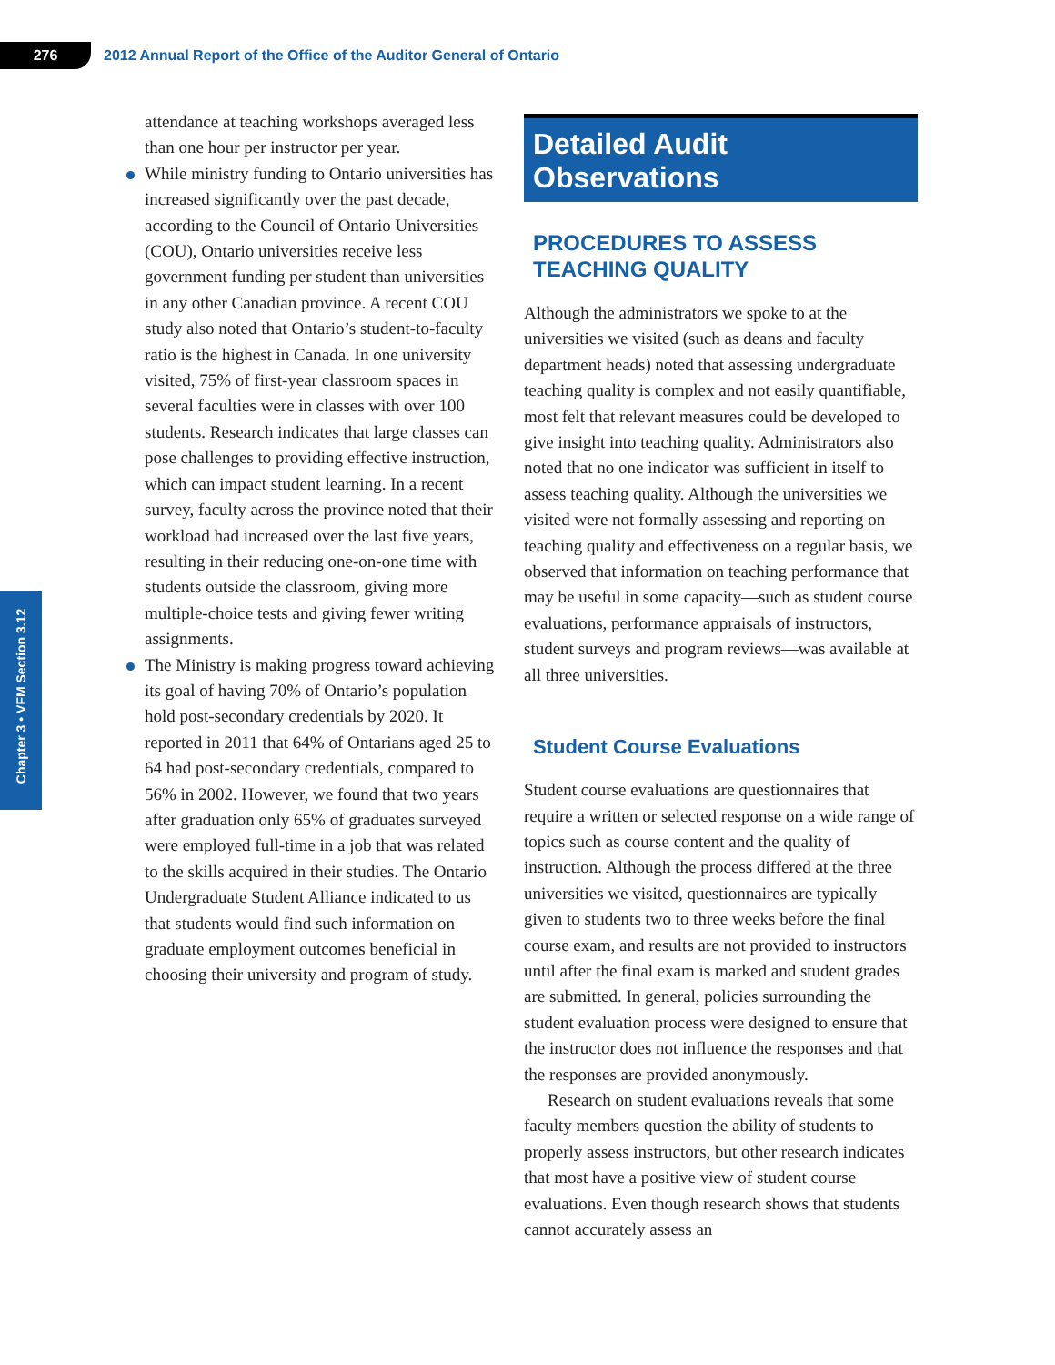276
2012 Annual Report of the Office of the Auditor General of Ontario
Chapter 3 • VFM Section 3.12
attendance at teaching workshops averaged less than one hour per instructor per year.
While ministry funding to Ontario universities has increased significantly over the past decade, according to the Council of Ontario Universities (COU), Ontario universities receive less government funding per student than universities in any other Canadian province. A recent COU study also noted that Ontario’s student-to-faculty ratio is the highest in Canada. In one university visited, 75% of first-year classroom spaces in several faculties were in classes with over 100 students. Research indicates that large classes can pose challenges to providing effective instruction, which can impact student learning. In a recent survey, faculty across the province noted that their workload had increased over the last five years, resulting in their reducing one-on-one time with students outside the classroom, giving more multiple-choice tests and giving fewer writing assignments.
The Ministry is making progress toward achieving its goal of having 70% of Ontario’s population hold post-secondary credentials by 2020. It reported in 2011 that 64% of Ontarians aged 25 to 64 had post-secondary credentials, compared to 56% in 2002. However, we found that two years after graduation only 65% of graduates surveyed were employed full-time in a job that was related to the skills acquired in their studies. The Ontario Undergraduate Student Alliance indicated to us that students would find such information on graduate employment outcomes beneficial in choosing their university and program of study.
Detailed Audit Observations
PROCEDURES TO ASSESS
TEACHING QUALITY
Although the administrators we spoke to at the universities we visited (such as deans and faculty department heads) noted that assessing undergraduate teaching quality is complex and not easily quantifiable, most felt that relevant measures could be developed to give insight into teaching quality. Administrators also noted that no one indicator was sufficient in itself to assess teaching quality. Although the universities we visited were not formally assessing and reporting on teaching quality and effectiveness on a regular basis, we observed that information on teaching performance that may be useful in some capacity—such as student course evaluations, performance appraisals of instructors, student surveys and program reviews—was available at all three universities.
Student Course Evaluations
Student course evaluations are questionnaires that require a written or selected response on a wide range of topics such as course content and the quality of instruction. Although the process differed at the three universities we visited, questionnaires are typically given to students two to three weeks before the final course exam, and results are not provided to instructors until after the final exam is marked and student grades are submitted. In general, policies surrounding the student evaluation process were designed to ensure that the instructor does not influence the responses and that the responses are provided anonymously.
Research on student evaluations reveals that some faculty members question the ability of students to properly assess instructors, but other research indicates that most have a positive view of student course evaluations. Even though research shows that students cannot accurately assess an